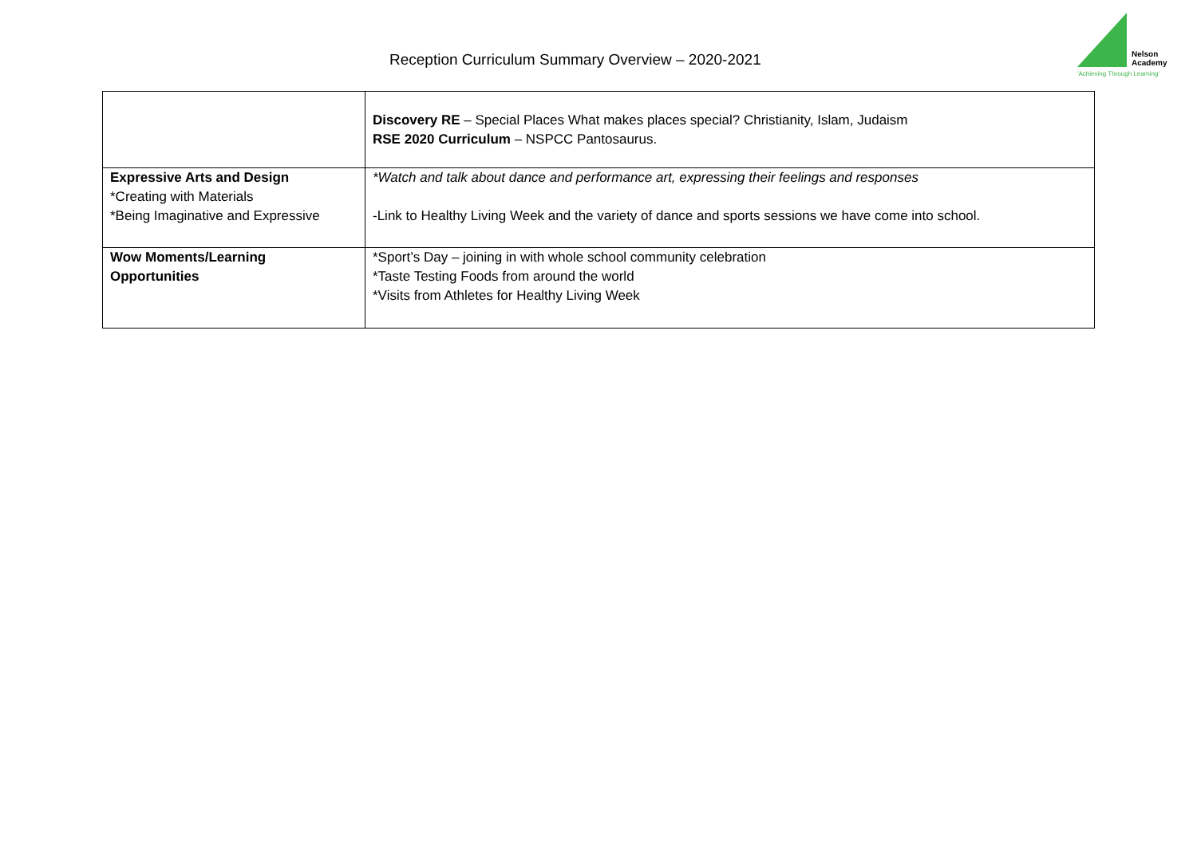Reception Curriculum Summary Overview – 2020-2021
Nelson
Academy
'Achieving Through Learning'
| | Discovery RE – Special Places What makes places special? Christianity, Islam, Judaism RSE 2020 Curriculum – NSPCC Pantosaurus. |
| Expressive Arts and Design *Creating with Materials *Being Imaginative and Expressive | *Watch and talk about dance and performance art, expressing their feelings and responses -Link to Healthy Living Week and the variety of dance and sports sessions we have come into school. |
| Wow Moments/Learning Opportunities | *Sport’s Day – joining in with whole school community celebration *Taste Testing Foods from around the world *Visits from Athletes for Healthy Living Week |